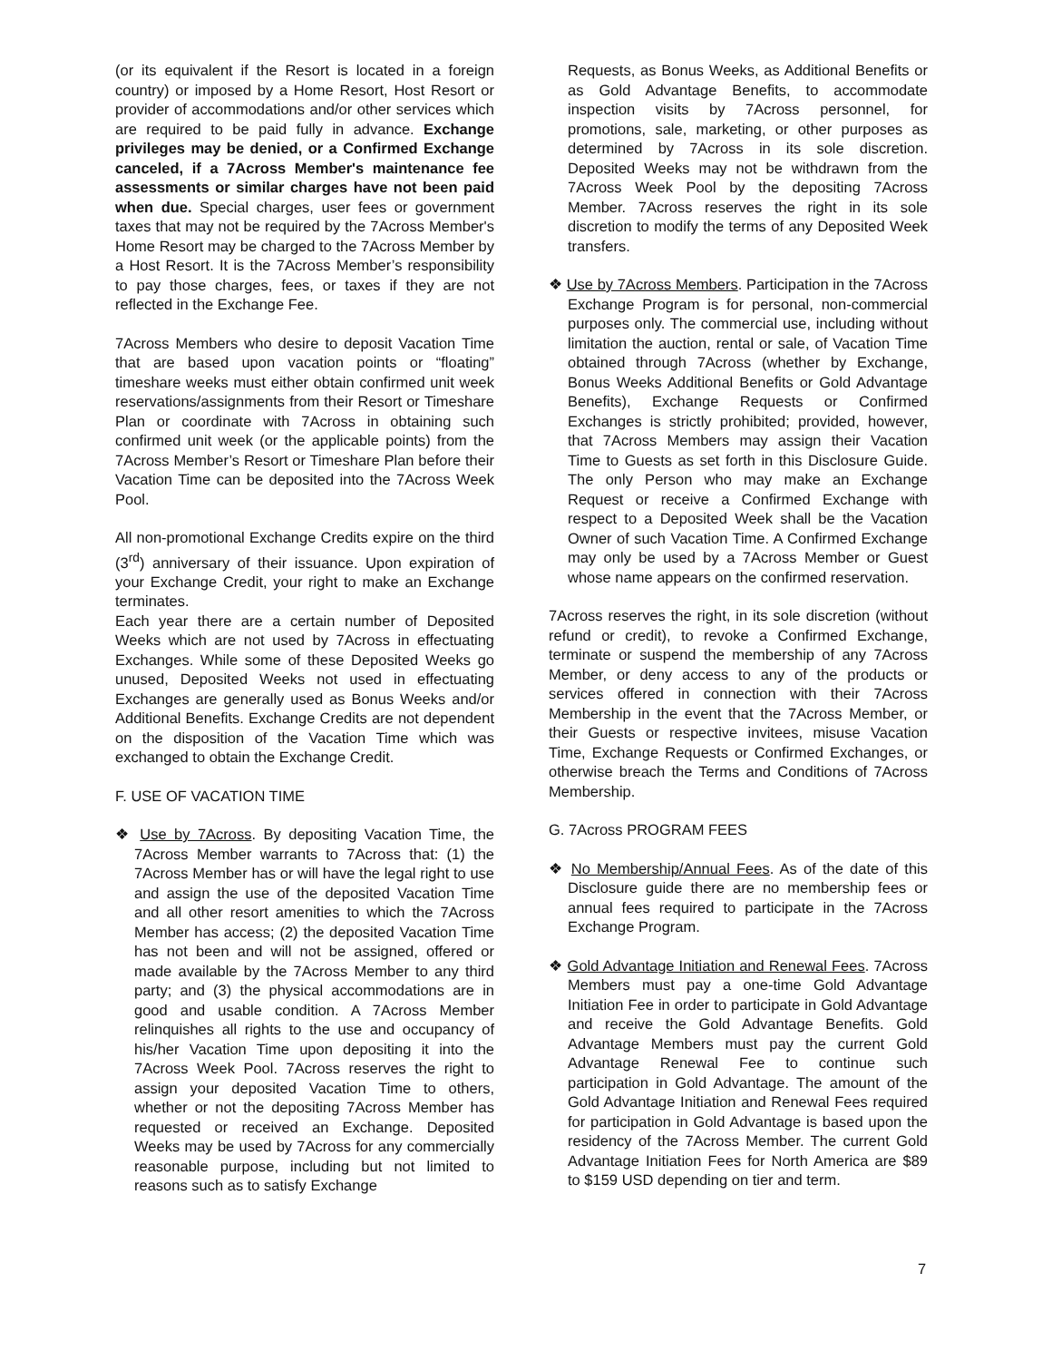(or its equivalent if the Resort is located in a foreign country) or imposed by a Home Resort, Host Resort or provider of accommodations and/or other services which are required to be paid fully in advance. Exchange privileges may be denied, or a Confirmed Exchange canceled, if a 7Across Member's maintenance fee assessments or similar charges have not been paid when due. Special charges, user fees or government taxes that may not be required by the 7Across Member's Home Resort may be charged to the 7Across Member by a Host Resort. It is the 7Across Member’s responsibility to pay those charges, fees, or taxes if they are not reflected in the Exchange Fee.
7Across Members who desire to deposit Vacation Time that are based upon vacation points or “floating” timeshare weeks must either obtain confirmed unit week reservations/assignments from their Resort or Timeshare Plan or coordinate with 7Across in obtaining such confirmed unit week (or the applicable points) from the 7Across Member’s Resort or Timeshare Plan before their Vacation Time can be deposited into the 7Across Week Pool.
All non-promotional Exchange Credits expire on the third (3<sup>rd</sup>) anniversary of their issuance. Upon expiration of your Exchange Credit, your right to make an Exchange terminates.
Each year there are a certain number of Deposited Weeks which are not used by 7Across in effectuating Exchanges. While some of these Deposited Weeks go unused, Deposited Weeks not used in effectuating Exchanges are generally used as Bonus Weeks and/or Additional Benefits. Exchange Credits are not dependent on the disposition of the Vacation Time which was exchanged to obtain the Exchange Credit.
F. USE OF VACATION TIME
❖ Use by 7Across. By depositing Vacation Time, the 7Across Member warrants to 7Across that: (1) the 7Across Member has or will have the legal right to use and assign the use of the deposited Vacation Time and all other resort amenities to which the 7Across Member has access; (2) the deposited Vacation Time has not been and will not be assigned, offered or made available by the 7Across Member to any third party; and (3) the physical accommodations are in good and usable condition. A 7Across Member relinquishes all rights to the use and occupancy of his/her Vacation Time upon depositing it into the 7Across Week Pool. 7Across reserves the right to assign your deposited Vacation Time to others, whether or not the depositing 7Across Member has requested or received an Exchange. Deposited Weeks may be used by 7Across for any commercially reasonable purpose, including but not limited to reasons such as to satisfy Exchange
Requests, as Bonus Weeks, as Additional Benefits or as Gold Advantage Benefits, to accommodate inspection visits by 7Across personnel, for promotions, sale, marketing, or other purposes as determined by 7Across in its sole discretion. Deposited Weeks may not be withdrawn from the 7Across Week Pool by the depositing 7Across Member. 7Across reserves the right in its sole discretion to modify the terms of any Deposited Week transfers.
❖ Use by 7Across Members. Participation in the 7Across Exchange Program is for personal, non-commercial purposes only. The commercial use, including without limitation the auction, rental or sale, of Vacation Time obtained through 7Across (whether by Exchange, Bonus Weeks Additional Benefits or Gold Advantage Benefits), Exchange Requests or Confirmed Exchanges is strictly prohibited; provided, however, that 7Across Members may assign their Vacation Time to Guests as set forth in this Disclosure Guide. The only Person who may make an Exchange Request or receive a Confirmed Exchange with respect to a Deposited Week shall be the Vacation Owner of such Vacation Time. A Confirmed Exchange may only be used by a 7Across Member or Guest whose name appears on the confirmed reservation.
7Across reserves the right, in its sole discretion (without refund or credit), to revoke a Confirmed Exchange, terminate or suspend the membership of any 7Across Member, or deny access to any of the products or services offered in connection with their 7Across Membership in the event that the 7Across Member, or their Guests or respective invitees, misuse Vacation Time, Exchange Requests or Confirmed Exchanges, or otherwise breach the Terms and Conditions of 7Across Membership.
G. 7Across PROGRAM FEES
❖ No Membership/Annual Fees. As of the date of this Disclosure guide there are no membership fees or annual fees required to participate in the 7Across Exchange Program.
❖ Gold Advantage Initiation and Renewal Fees. 7Across Members must pay a one-time Gold Advantage Initiation Fee in order to participate in Gold Advantage and receive the Gold Advantage Benefits. Gold Advantage Members must pay the current Gold Advantage Renewal Fee to continue such participation in Gold Advantage. The amount of the Gold Advantage Initiation and Renewal Fees required for participation in Gold Advantage is based upon the residency of the 7Across Member. The current Gold Advantage Initiation Fees for North America are $89 to $159 USD depending on tier and term.
7